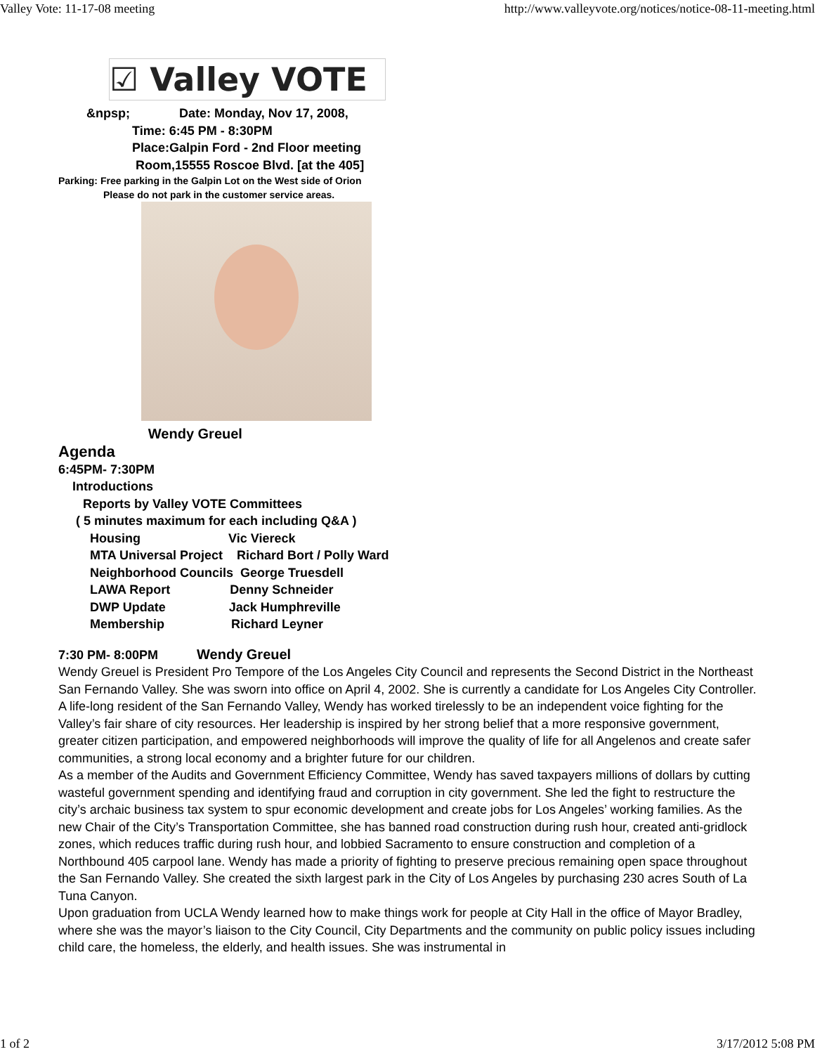Valley Vote: 11-17-08 meeting http://www.valleyvote.org/notices/notice-08-11-meeting.html
☑ Valley VOTE
&npsp; Date: Monday, Nov 17, 2008, Time: 6:45 PM - 8:30PM Place:Galpin Ford - 2nd Floor meeting Room,15555 Roscoe Blvd. [at the 405]
Parking: Free parking in the Galpin Lot on the West side of Orion
Please do not park in the customer service areas.
Wendy Greuel
Agenda
6:45PM- 7:30PM Introductions Reports by Valley VOTE Committees ( 5 minutes maximum for each including Q&A ) Housing Vic Viereck MTA Universal Project Richard Bort / Polly Ward Neighborhood Councils George Truesdell LAWA Report Denny Schneider DWP Update Jack Humphreville Membership Richard Leyner
7:30 PM- 8:00PM Wendy Greuel
Wendy Greuel is President Pro Tempore of the Los Angeles City Council and represents the Second District in the Northeast San Fernando Valley. She was sworn into office on April 4, 2002. She is currently a candidate for Los Angeles City Controller.
A life-long resident of the San Fernando Valley, Wendy has worked tirelessly to be an independent voice fighting for the Valley’s fair share of city resources. Her leadership is inspired by her strong belief that a more responsive government, greater citizen participation, and empowered neighborhoods will improve the quality of life for all Angelenos and create safer communities, a strong local economy and a brighter future for our children.
As a member of the Audits and Government Efficiency Committee, Wendy has saved taxpayers millions of dollars by cutting wasteful government spending and identifying fraud and corruption in city government. She led the fight to restructure the city’s archaic business tax system to spur economic development and create jobs for Los Angeles’ working families. As the new Chair of the City’s Transportation Committee, she has banned road construction during rush hour, created anti-gridlock zones, which reduces traffic during rush hour, and lobbied Sacramento to ensure construction and completion of a Northbound 405 carpool lane. Wendy has made a priority of fighting to preserve precious remaining open space throughout the San Fernando Valley. She created the sixth largest park in the City of Los Angeles by purchasing 230 acres South of La Tuna Canyon.
Upon graduation from UCLA Wendy learned how to make things work for people at City Hall in the office of Mayor Bradley, where she was the mayor’s liaison to the City Council, City Departments and the community on public policy issues including child care, the homeless, the elderly, and health issues. She was instrumental in
1 of 2 3/17/2012 5:08 PM